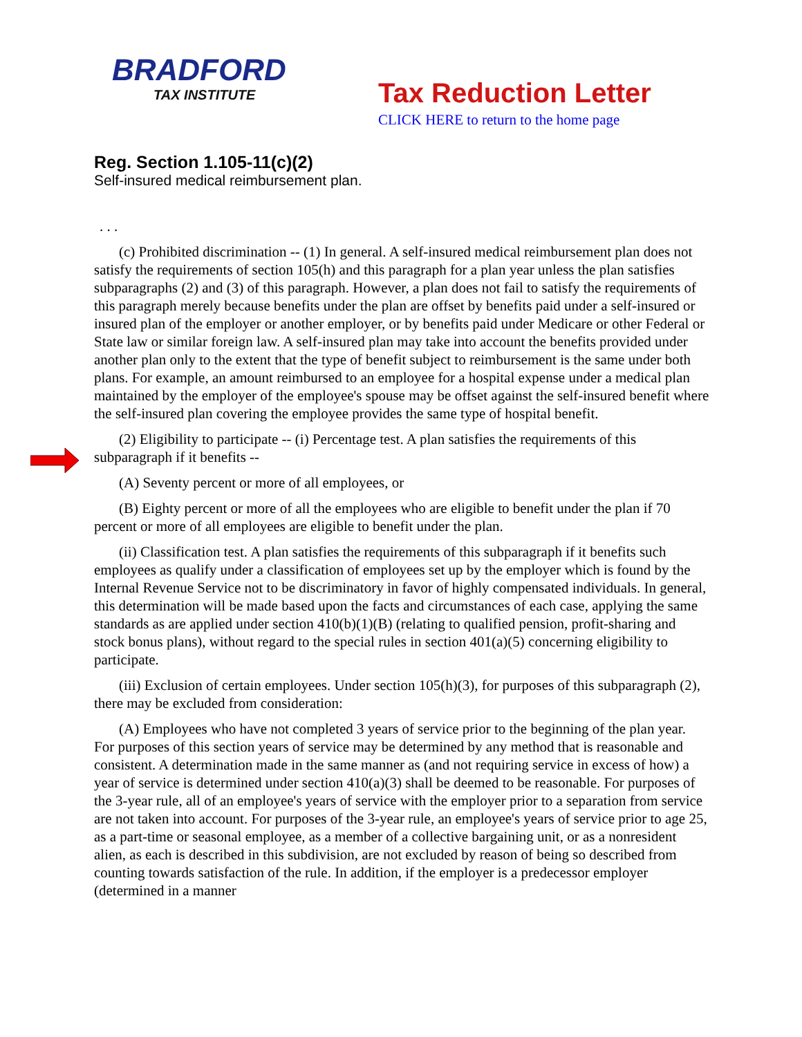BRADFORD
TAX INSTITUTE
Tax Reduction Letter
CLICK HERE to return to the home page
Reg. Section 1.105-11(c)(2)
Self-insured medical reimbursement plan.
. . .
(c) Prohibited discrimination -- (1) In general. A self-insured medical reimbursement plan does not satisfy the requirements of section 105(h) and this paragraph for a plan year unless the plan satisfies subparagraphs (2) and (3) of this paragraph. However, a plan does not fail to satisfy the requirements of this paragraph merely because benefits under the plan are offset by benefits paid under a self-insured or insured plan of the employer or another employer, or by benefits paid under Medicare or other Federal or State law or similar foreign law. A self-insured plan may take into account the benefits provided under another plan only to the extent that the type of benefit subject to reimbursement is the same under both plans. For example, an amount reimbursed to an employee for a hospital expense under a medical plan maintained by the employer of the employee's spouse may be offset against the self-insured benefit where the self-insured plan covering the employee provides the same type of hospital benefit.
(2) Eligibility to participate -- (i) Percentage test. A plan satisfies the requirements of this subparagraph if it benefits --
(A) Seventy percent or more of all employees, or
(B) Eighty percent or more of all the employees who are eligible to benefit under the plan if 70 percent or more of all employees are eligible to benefit under the plan.
(ii) Classification test. A plan satisfies the requirements of this subparagraph if it benefits such employees as qualify under a classification of employees set up by the employer which is found by the Internal Revenue Service not to be discriminatory in favor of highly compensated individuals. In general, this determination will be made based upon the facts and circumstances of each case, applying the same standards as are applied under section 410(b)(1)(B) (relating to qualified pension, profit-sharing and stock bonus plans), without regard to the special rules in section 401(a)(5) concerning eligibility to participate.
(iii) Exclusion of certain employees. Under section 105(h)(3), for purposes of this subparagraph (2), there may be excluded from consideration:
(A) Employees who have not completed 3 years of service prior to the beginning of the plan year. For purposes of this section years of service may be determined by any method that is reasonable and consistent. A determination made in the same manner as (and not requiring service in excess of how) a year of service is determined under section 410(a)(3) shall be deemed to be reasonable. For purposes of the 3-year rule, all of an employee's years of service with the employer prior to a separation from service are not taken into account. For purposes of the 3-year rule, an employee's years of service prior to age 25, as a part-time or seasonal employee, as a member of a collective bargaining unit, or as a nonresident alien, as each is described in this subdivision, are not excluded by reason of being so described from counting towards satisfaction of the rule. In addition, if the employer is a predecessor employer (determined in a manner